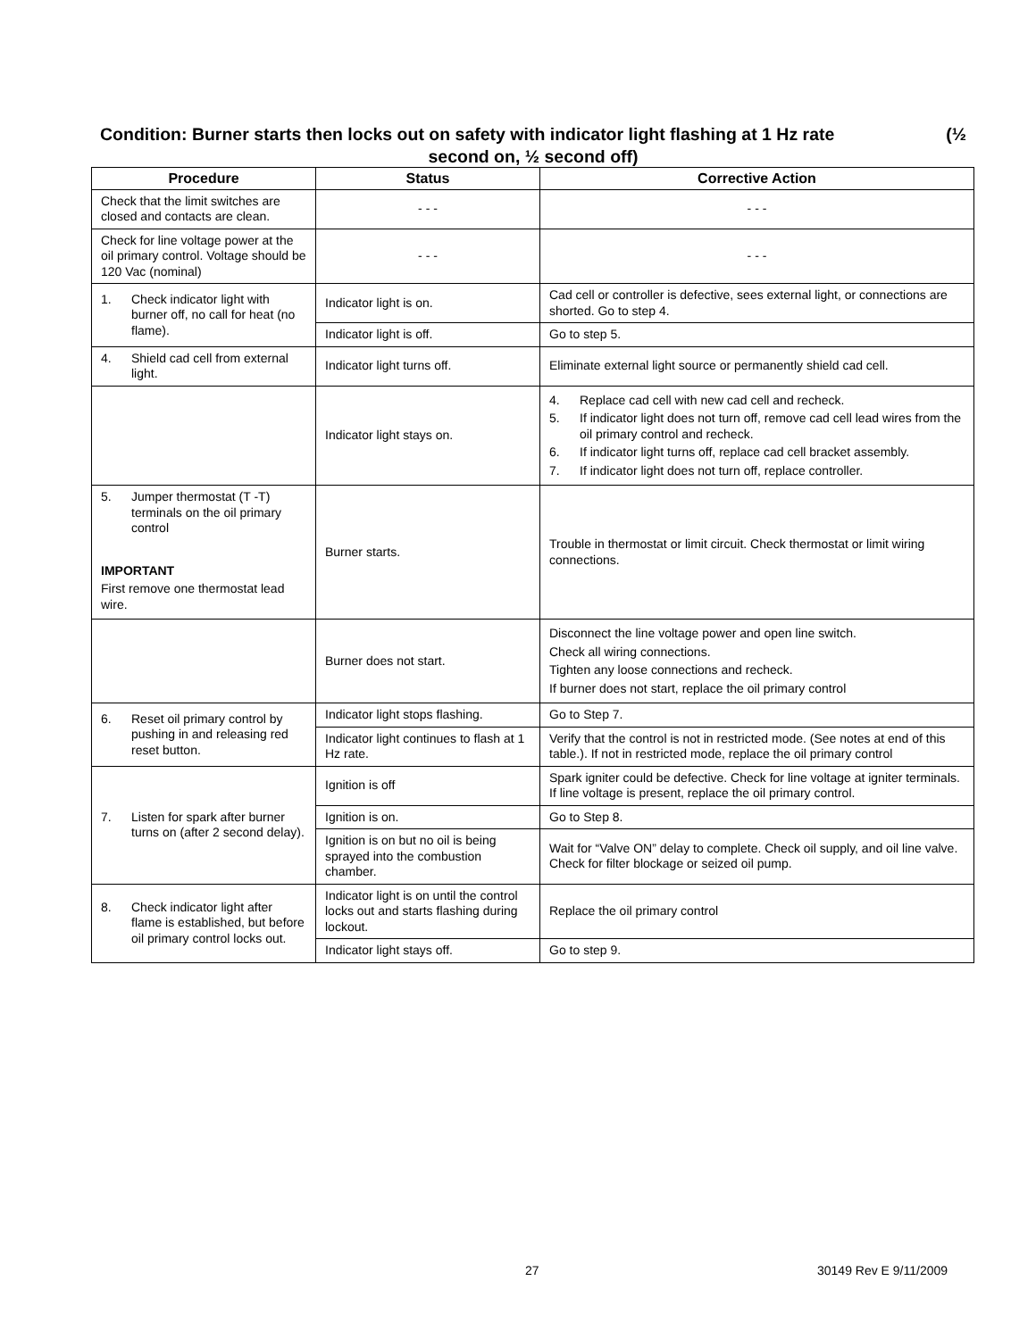Condition: Burner starts then locks out on safety with indicator light flashing at 1 Hz rate (½
second on, ½ second off)
| Procedure | Status | Corrective Action |
| --- | --- | --- |
| Check that the limit switches are closed and contacts are clean. | - - - | - - - |
| Check for line voltage power at the oil primary control. Voltage should be 120 Vac (nominal) | - - - | - - - |
| 1. Check indicator light with burner off, no call for heat (no flame). | Indicator light is on. | Cad cell or controller is defective, sees external light, or connections are shorted. Go to step 4. |
| | Indicator light is off. | Go to step 5. |
| 4. Shield cad cell from external light. | Indicator light turns off. | Eliminate external light source or permanently shield cad cell. |
| | Indicator light stays on. | 4. Replace cad cell with new cad cell and recheck. 5. If indicator light does not turn off, remove cad cell lead wires from the oil primary control and recheck. 6. If indicator light turns off, replace cad cell bracket assembly. 7. If indicator light does not turn off, replace controller. |
| 5. Jumper thermostat (T -T) terminals on the oil primary control IMPORTANT First remove one thermostat lead wire. | Burner starts. | Trouble in thermostat or limit circuit. Check thermostat or limit wiring connections. |
| | Burner does not start. | Disconnect the line voltage power and open line switch. Check all wiring connections. Tighten any loose connections and recheck. If burner does not start, replace the oil primary control |
| 6. Reset oil primary control by pushing in and releasing red reset button. | Indicator light stops flashing. | Go to Step 7. |
| | Indicator light continues to flash at 1 Hz rate. | Verify that the control is not in restricted mode. (See notes at end of this table.). If not in restricted mode, replace the oil primary control |
| 7. Listen for spark after burner turns on (after 2 second delay). | Ignition is off | Spark igniter could be defective. Check for line voltage at igniter terminals. If line voltage is present, replace the oil primary control. |
| | Ignition is on. | Go to Step 8. |
| | Ignition is on but no oil is being sprayed into the combustion chamber. | Wait for “Valve ON” delay to complete. Check oil supply, and oil line valve. Check for filter blockage or seized oil pump. |
| 8. Check indicator light after flame is established, but before oil primary control locks out. | Indicator light is on until the control locks out and starts flashing during lockout. | Replace the oil primary control |
| | Indicator light stays off. | Go to step 9. |
27 30149 Rev E 9/11/2009